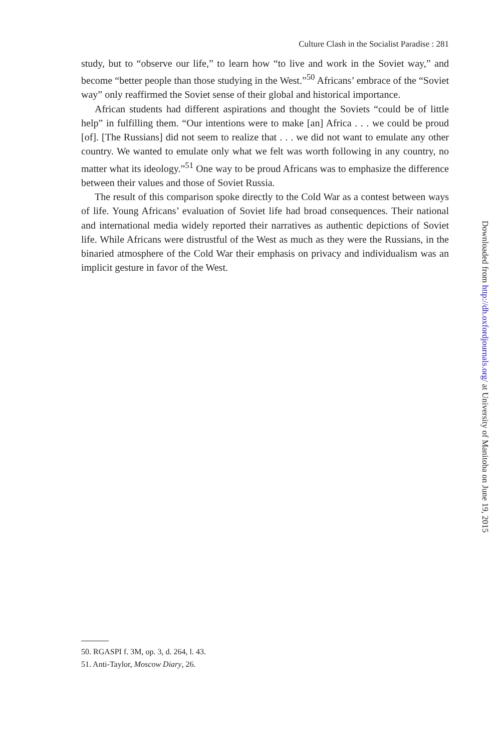Culture Clash in the Socialist Paradise : 281
study, but to “observe our life,” to learn how “to live and work in the Soviet way,” and become “better people than those studying in the West.”<sup>50</sup> Africans’ embrace of the “Soviet way” only reaffirmed the Soviet sense of their global and historical importance.
African students had different aspirations and thought the Soviets “could be of little help” in fulfilling them. “Our intentions were to make [an] Africa . . . we could be proud [of]. [The Russians] did not seem to realize that . . . we did not want to emulate any other country. We wanted to emulate only what we felt was worth following in any country, no matter what its ideology.”<sup>51</sup> One way to be proud Africans was to emphasize the difference between their values and those of Soviet Russia.
The result of this comparison spoke directly to the Cold War as a contest between ways of life. Young Africans’ evaluation of Soviet life had broad consequences. Their national and international media widely reported their narratives as authentic depictions of Soviet life. While Africans were distrustful of the West as much as they were the Russians, in the binaried atmosphere of the Cold War their emphasis on privacy and individualism was an implicit gesture in favor of the West.
50. RGASPI f. 3M, op. 3, d. 264, l. 43.
51. Anti-Taylor, Moscow Diary, 26.
Downloaded from http://dh.oxfordjournals.org/ at University of Manitoba on June 19, 2015